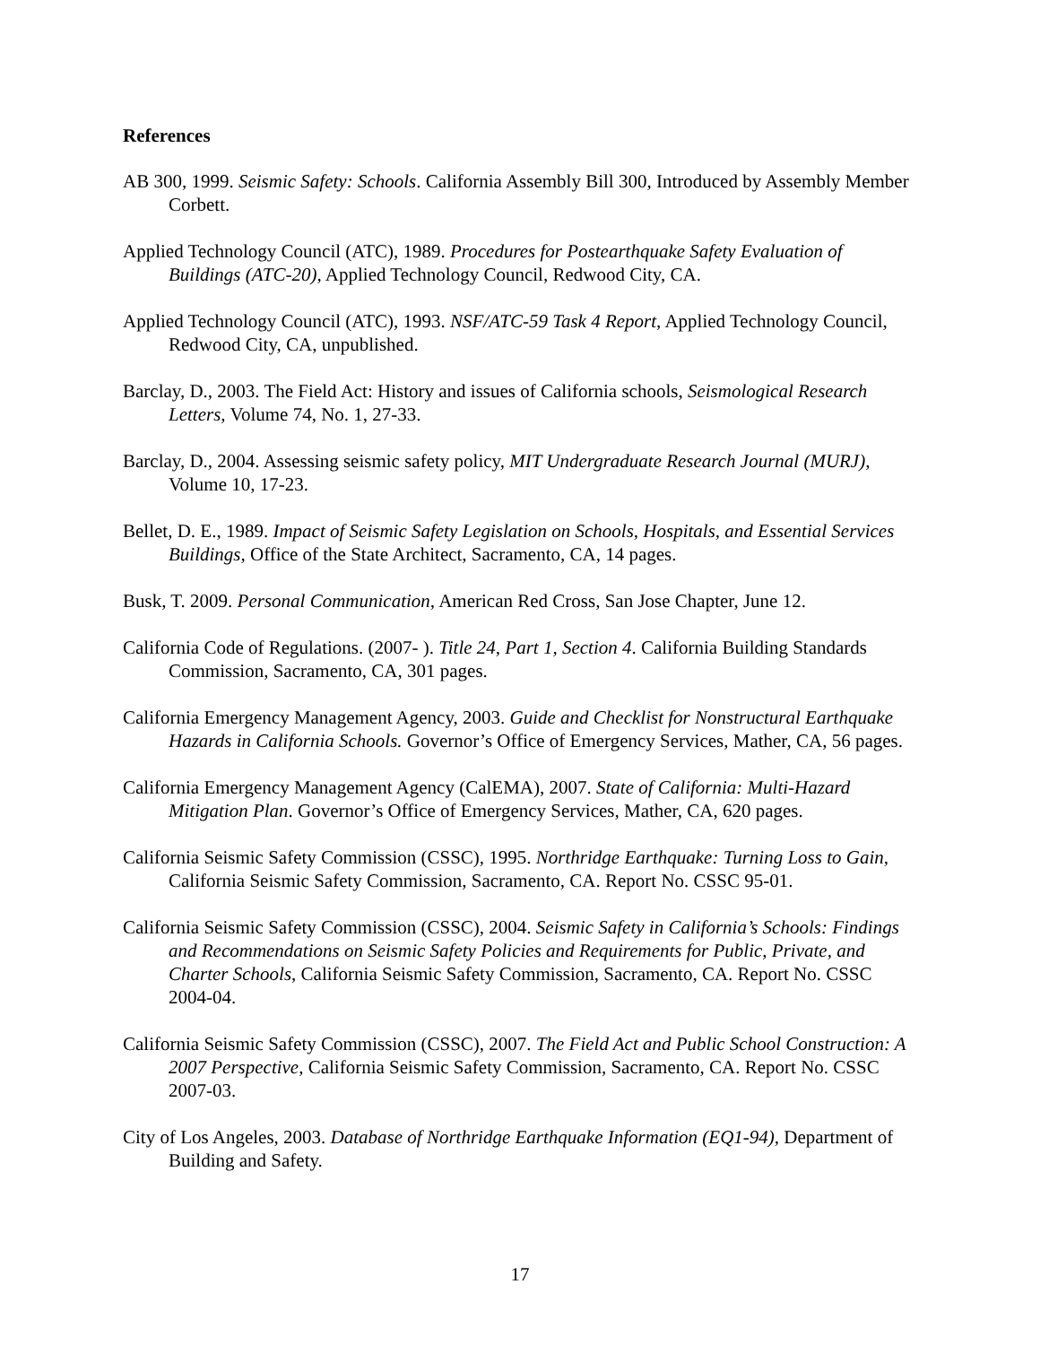References
AB 300, 1999. Seismic Safety: Schools. California Assembly Bill 300, Introduced by Assembly Member Corbett.
Applied Technology Council (ATC), 1989. Procedures for Postearthquake Safety Evaluation of Buildings (ATC-20), Applied Technology Council, Redwood City, CA.
Applied Technology Council (ATC), 1993. NSF/ATC-59 Task 4 Report, Applied Technology Council, Redwood City, CA, unpublished.
Barclay, D., 2003. The Field Act: History and issues of California schools, Seismological Research Letters, Volume 74, No. 1, 27-33.
Barclay, D., 2004. Assessing seismic safety policy, MIT Undergraduate Research Journal (MURJ), Volume 10, 17-23.
Bellet, D. E., 1989. Impact of Seismic Safety Legislation on Schools, Hospitals, and Essential Services Buildings, Office of the State Architect, Sacramento, CA, 14 pages.
Busk, T. 2009. Personal Communication, American Red Cross, San Jose Chapter, June 12.
California Code of Regulations. (2007- ). Title 24, Part 1, Section 4. California Building Standards Commission, Sacramento, CA, 301 pages.
California Emergency Management Agency, 2003. Guide and Checklist for Nonstructural Earthquake Hazards in California Schools. Governor’s Office of Emergency Services, Mather, CA, 56 pages.
California Emergency Management Agency (CalEMA), 2007. State of California: Multi-Hazard Mitigation Plan. Governor’s Office of Emergency Services, Mather, CA, 620 pages.
California Seismic Safety Commission (CSSC), 1995. Northridge Earthquake: Turning Loss to Gain, California Seismic Safety Commission, Sacramento, CA. Report No. CSSC 95-01.
California Seismic Safety Commission (CSSC), 2004. Seismic Safety in California’s Schools: Findings and Recommendations on Seismic Safety Policies and Requirements for Public, Private, and Charter Schools, California Seismic Safety Commission, Sacramento, CA. Report No. CSSC 2004-04.
California Seismic Safety Commission (CSSC), 2007. The Field Act and Public School Construction: A 2007 Perspective, California Seismic Safety Commission, Sacramento, CA. Report No. CSSC 2007-03.
City of Los Angeles, 2003. Database of Northridge Earthquake Information (EQ1-94), Department of Building and Safety.
17